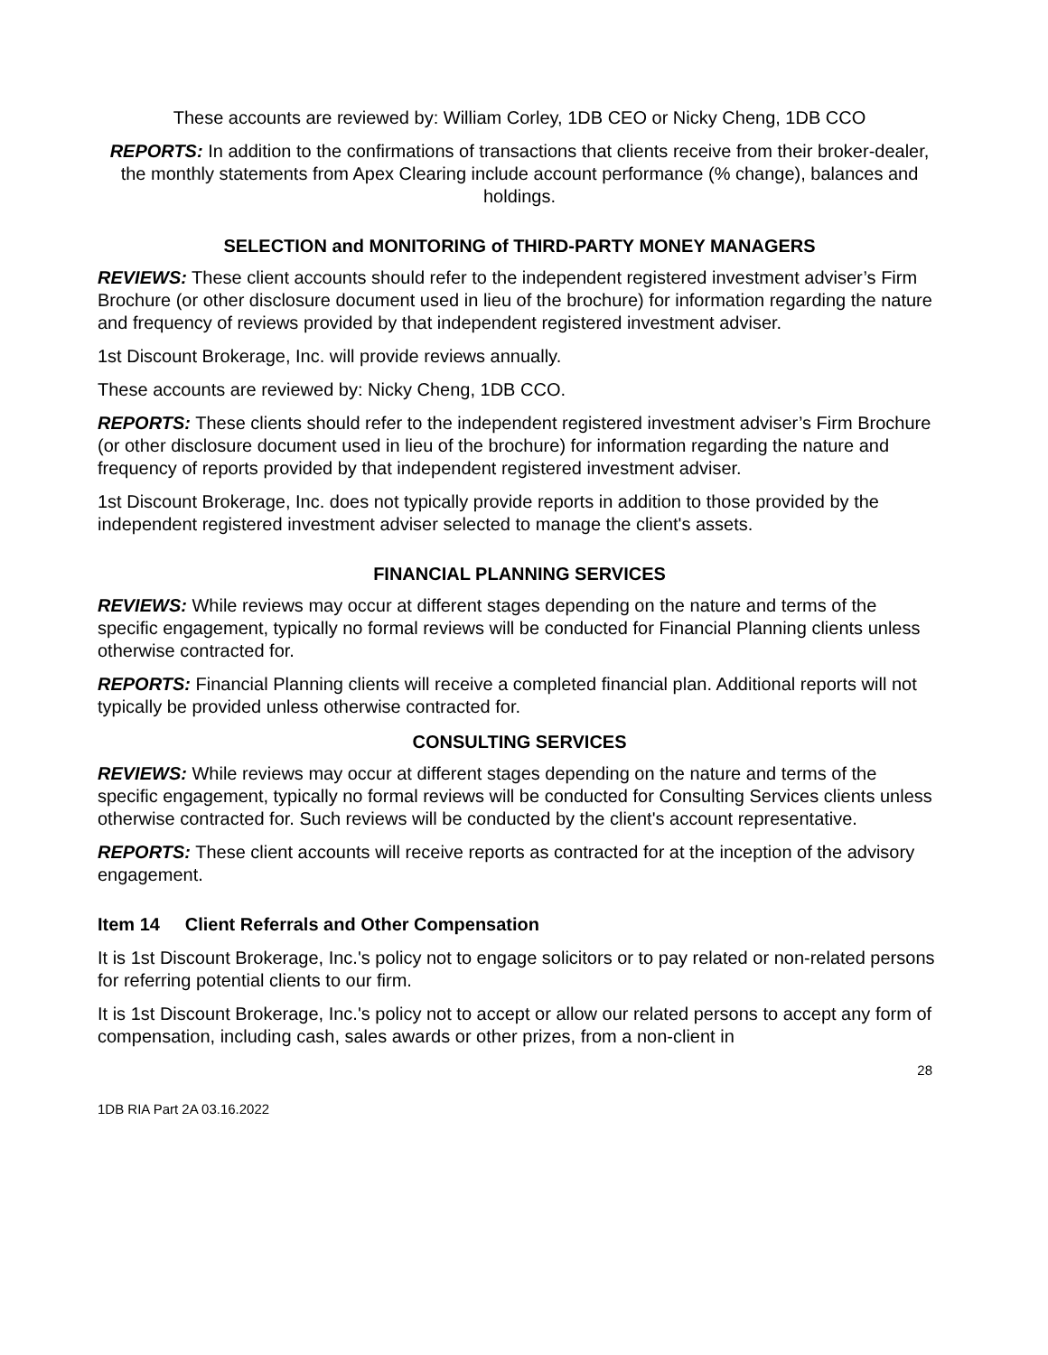These accounts are reviewed by: William Corley, 1DB CEO or Nicky Cheng, 1DB CCO
REPORTS: In addition to the confirmations of transactions that clients receive from their broker-dealer, the monthly statements from Apex Clearing include account performance (% change), balances and holdings.
SELECTION and MONITORING of THIRD-PARTY MONEY MANAGERS
REVIEWS: These client accounts should refer to the independent registered investment adviser’s Firm Brochure (or other disclosure document used in lieu of the brochure) for information regarding the nature and frequency of reviews provided by that independent registered investment adviser.
1st Discount Brokerage, Inc. will provide reviews annually.
These accounts are reviewed by: Nicky Cheng, 1DB CCO.
REPORTS: These clients should refer to the independent registered investment adviser’s Firm Brochure (or other disclosure document used in lieu of the brochure) for information regarding the nature and frequency of reports provided by that independent registered investment adviser.
1st Discount Brokerage, Inc. does not typically provide reports in addition to those provided by the independent registered investment adviser selected to manage the client's assets.
FINANCIAL PLANNING SERVICES
REVIEWS: While reviews may occur at different stages depending on the nature and terms of the specific engagement, typically no formal reviews will be conducted for Financial Planning clients unless otherwise contracted for.
REPORTS: Financial Planning clients will receive a completed financial plan. Additional reports will not typically be provided unless otherwise contracted for.
CONSULTING SERVICES
REVIEWS: While reviews may occur at different stages depending on the nature and terms of the specific engagement, typically no formal reviews will be conducted for Consulting Services clients unless otherwise contracted for. Such reviews will be conducted by the client's account representative.
REPORTS: These client accounts will receive reports as contracted for at the inception of the advisory engagement.
Item 14 Client Referrals and Other Compensation
It is 1st Discount Brokerage, Inc.'s policy not to engage solicitors or to pay related or non-related persons for referring potential clients to our firm.
It is 1st Discount Brokerage, Inc.'s policy not to accept or allow our related persons to accept any form of compensation, including cash, sales awards or other prizes, from a non-client in
28
1DB RIA Part 2A 03.16.2022